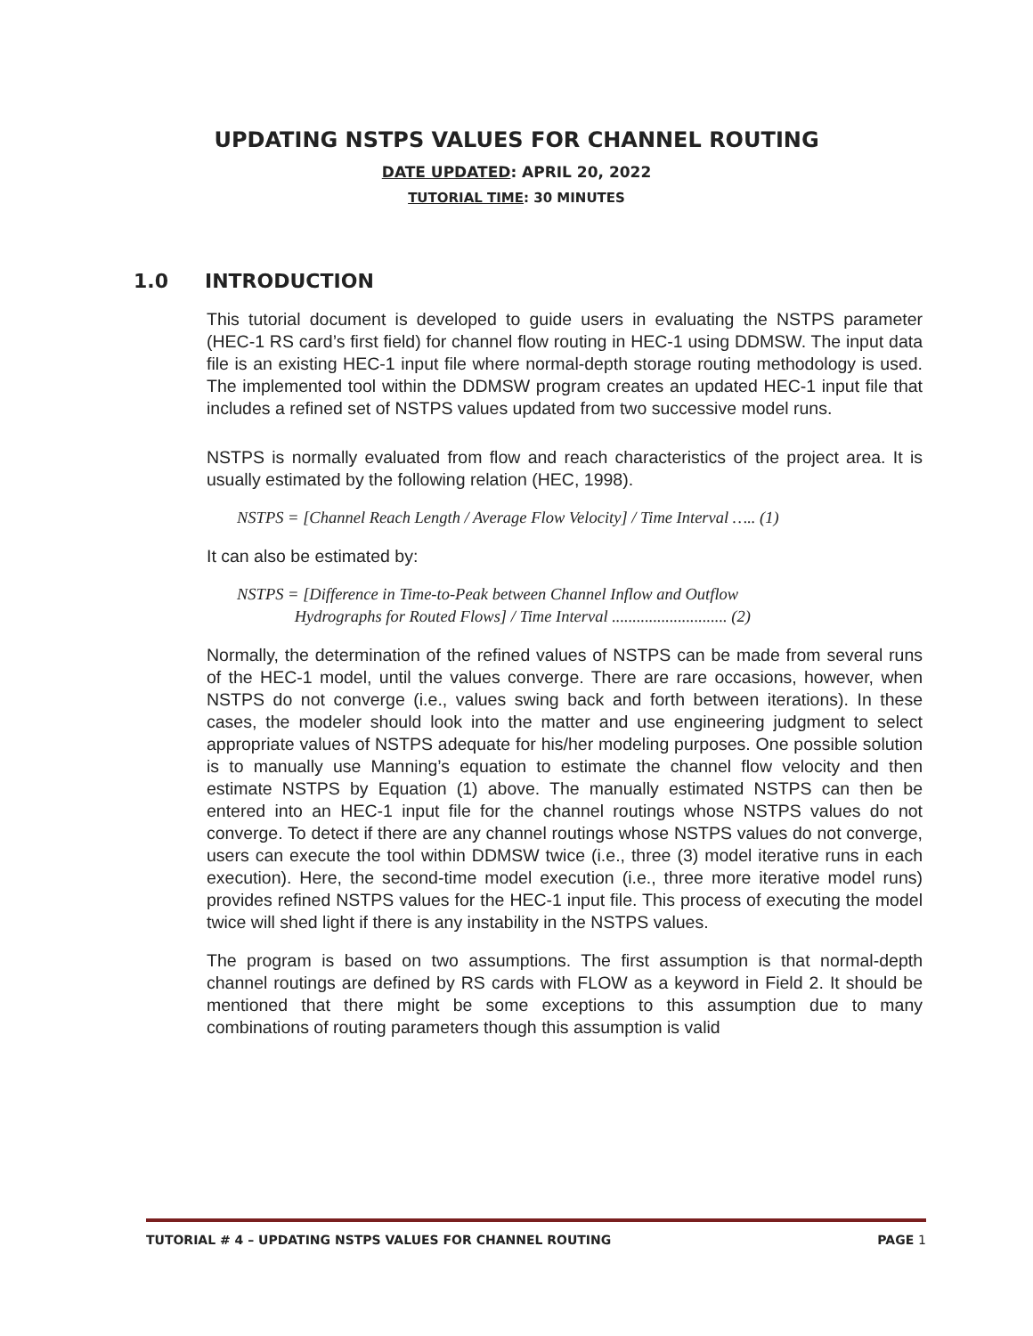UPDATING NSTPS VALUES FOR CHANNEL ROUTING
DATE UPDATED: APRIL 20, 2022
TUTORIAL TIME: 30 MINUTES
1.0 INTRODUCTION
This tutorial document is developed to guide users in evaluating the NSTPS parameter (HEC-1 RS card’s first field) for channel flow routing in HEC-1 using DDMSW. The input data file is an existing HEC-1 input file where normal-depth storage routing methodology is used. The implemented tool within the DDMSW program creates an updated HEC-1 input file that includes a refined set of NSTPS values updated from two successive model runs.
NSTPS is normally evaluated from flow and reach characteristics of the project area. It is usually estimated by the following relation (HEC, 1998).
NSTPS = [Channel Reach Length / Average Flow Velocity] / Time Interval ….. (1)
It can also be estimated by:
NSTPS = [Difference in Time-to-Peak between Channel Inflow and Outflow
Hydrographs for Routed Flows] / Time Interval ............................ (2)
Normally, the determination of the refined values of NSTPS can be made from several runs of the HEC-1 model, until the values converge. There are rare occasions, however, when NSTPS do not converge (i.e., values swing back and forth between iterations). In these cases, the modeler should look into the matter and use engineering judgment to select appropriate values of NSTPS adequate for his/her modeling purposes. One possible solution is to manually use Manning’s equation to estimate the channel flow velocity and then estimate NSTPS by Equation (1) above. The manually estimated NSTPS can then be entered into an HEC-1 input file for the channel routings whose NSTPS values do not converge. To detect if there are any channel routings whose NSTPS values do not converge, users can execute the tool within DDMSW twice (i.e., three (3) model iterative runs in each execution). Here, the second-time model execution (i.e., three more iterative model runs) provides refined NSTPS values for the HEC-1 input file. This process of executing the model twice will shed light if there is any instability in the NSTPS values.
The program is based on two assumptions. The first assumption is that normal-depth channel routings are defined by RS cards with FLOW as a keyword in Field 2. It should be mentioned that there might be some exceptions to this assumption due to many combinations of routing parameters though this assumption is valid
TUTORIAL # 4 – UPDATING NSTPS VALUES FOR CHANNEL ROUTING PAGE 1